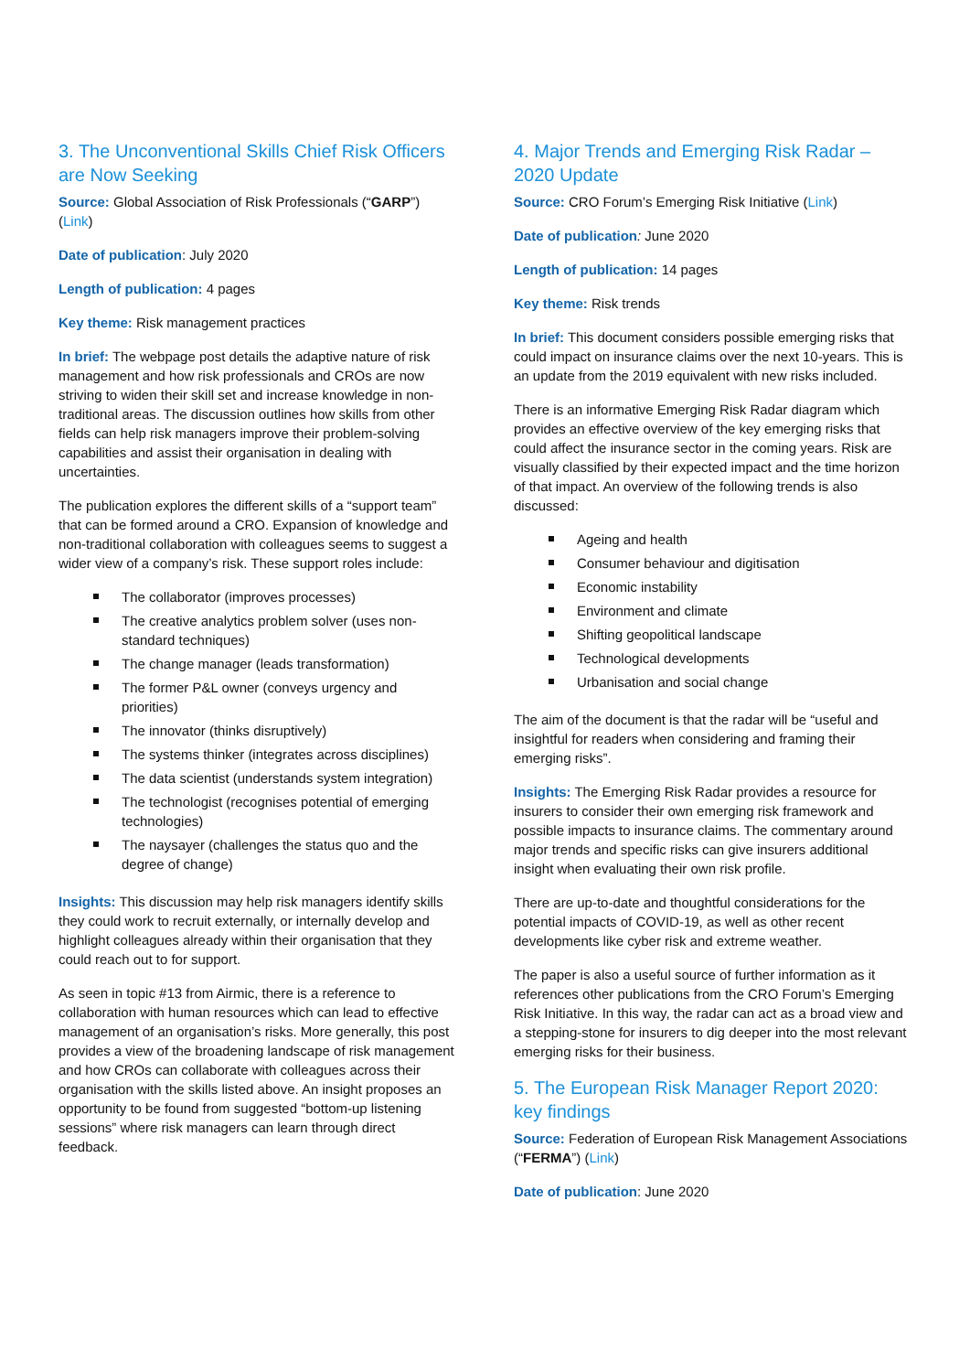3. The Unconventional Skills Chief Risk Officers are Now Seeking
Source: Global Association of Risk Professionals (“GARP”) (Link)
Date of publication: July 2020
Length of publication: 4 pages
Key theme: Risk management practices
In brief: The webpage post details the adaptive nature of risk management and how risk professionals and CROs are now striving to widen their skill set and increase knowledge in non-traditional areas. The discussion outlines how skills from other fields can help risk managers improve their problem-solving capabilities and assist their organisation in dealing with uncertainties.
The publication explores the different skills of a “support team” that can be formed around a CRO. Expansion of knowledge and non-traditional collaboration with colleagues seems to suggest a wider view of a company’s risk. These support roles include:
The collaborator (improves processes)
The creative analytics problem solver (uses non-standard techniques)
The change manager (leads transformation)
The former P&L owner (conveys urgency and priorities)
The innovator (thinks disruptively)
The systems thinker (integrates across disciplines)
The data scientist (understands system integration)
The technologist (recognises potential of emerging technologies)
The naysayer (challenges the status quo and the degree of change)
Insights: This discussion may help risk managers identify skills they could work to recruit externally, or internally develop and highlight colleagues already within their organisation that they could reach out to for support.
As seen in topic #13 from Airmic, there is a reference to collaboration with human resources which can lead to effective management of an organisation’s risks. More generally, this post provides a view of the broadening landscape of risk management and how CROs can collaborate with colleagues across their organisation with the skills listed above. An insight proposes an opportunity to be found from suggested “bottom-up listening sessions” where risk managers can learn through direct feedback.
4. Major Trends and Emerging Risk Radar – 2020 Update
Source: CRO Forum’s Emerging Risk Initiative (Link)
Date of publication: June 2020
Length of publication: 14 pages
Key theme: Risk trends
In brief: This document considers possible emerging risks that could impact on insurance claims over the next 10-years. This is an update from the 2019 equivalent with new risks included.
There is an informative Emerging Risk Radar diagram which provides an effective overview of the key emerging risks that could affect the insurance sector in the coming years. Risk are visually classified by their expected impact and the time horizon of that impact. An overview of the following trends is also discussed:
Ageing and health
Consumer behaviour and digitisation
Economic instability
Environment and climate
Shifting geopolitical landscape
Technological developments
Urbanisation and social change
The aim of the document is that the radar will be “useful and insightful for readers when considering and framing their emerging risks”.
Insights: The Emerging Risk Radar provides a resource for insurers to consider their own emerging risk framework and possible impacts to insurance claims. The commentary around major trends and specific risks can give insurers additional insight when evaluating their own risk profile.
There are up-to-date and thoughtful considerations for the potential impacts of COVID-19, as well as other recent developments like cyber risk and extreme weather.
The paper is also a useful source of further information as it references other publications from the CRO Forum’s Emerging Risk Initiative. In this way, the radar can act as a broad view and a stepping-stone for insurers to dig deeper into the most relevant emerging risks for their business.
5. The European Risk Manager Report 2020: key findings
Source: Federation of European Risk Management Associations (“FERMA”) (Link)
Date of publication: June 2020